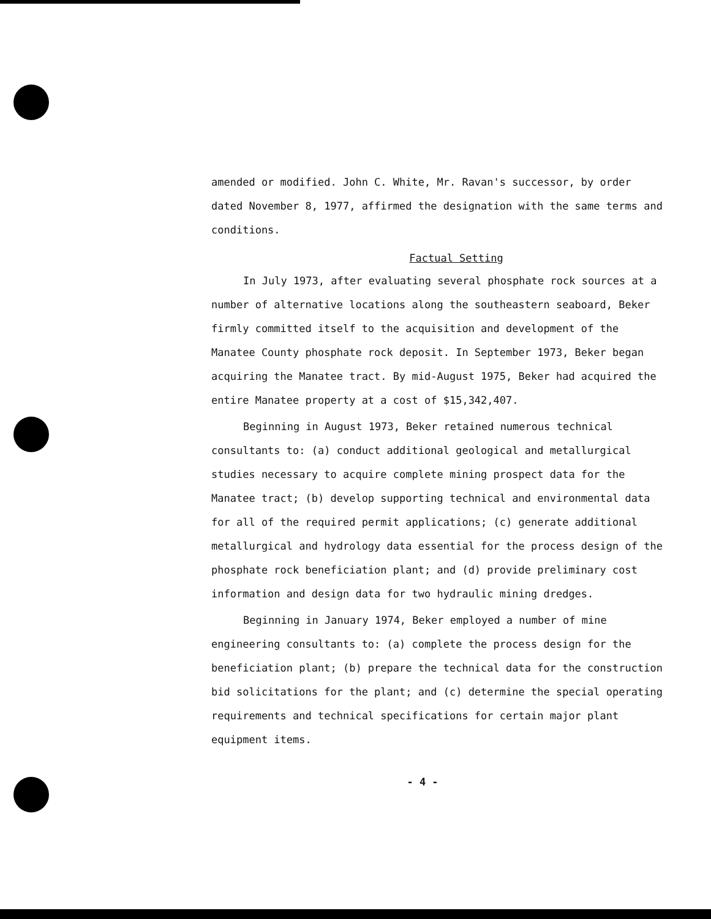amended or modified. John C. White, Mr. Ravan's successor, by order dated November 8, 1977, affirmed the designation with the same terms and conditions.
Factual Setting
In July 1973, after evaluating several phosphate rock sources at a number of alternative locations along the southeastern seaboard, Beker firmly committed itself to the acquisition and development of the Manatee County phosphate rock deposit. In September 1973, Beker began acquiring the Manatee tract. By mid-August 1975, Beker had acquired the entire Manatee property at a cost of $15,342,407.
Beginning in August 1973, Beker retained numerous technical consultants to: (a) conduct additional geological and metallurgical studies necessary to acquire complete mining prospect data for the Manatee tract; (b) develop supporting technical and environmental data for all of the required permit applications; (c) generate additional metallurgical and hydrology data essential for the process design of the phosphate rock beneficiation plant; and (d) provide preliminary cost information and design data for two hydraulic mining dredges.
Beginning in January 1974, Beker employed a number of mine engineering consultants to: (a) complete the process design for the beneficiation plant; (b) prepare the technical data for the construction bid solicitations for the plant; and (c) determine the special operating requirements and technical specifications for certain major plant equipment items.
- 4 -